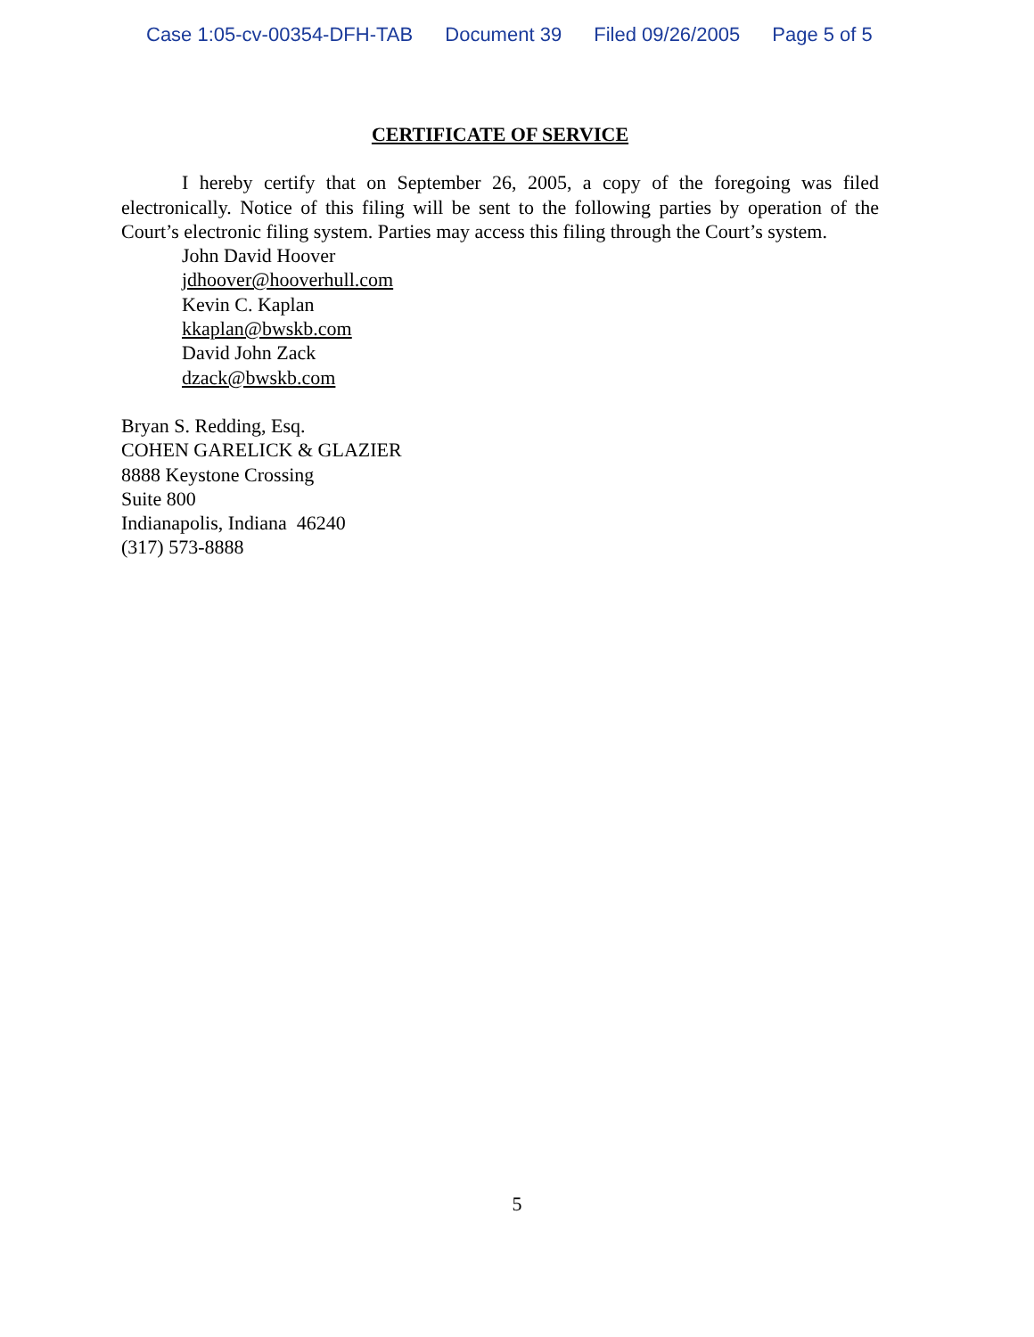Case 1:05-cv-00354-DFH-TAB Document 39 Filed 09/26/2005 Page 5 of 5
CERTIFICATE OF SERVICE
I hereby certify that on September 26, 2005, a copy of the foregoing was filed electronically. Notice of this filing will be sent to the following parties by operation of the Court’s electronic filing system. Parties may access this filing through the Court’s system.
John David Hoover
jdhoover@hooverhull.com
Kevin C. Kaplan
kkaplan@bwskb.com
David John Zack
dzack@bwskb.com
Bryan S. Redding, Esq.
COHEN GARELICK & GLAZIER
8888 Keystone Crossing
Suite 800
Indianapolis, Indiana 46240
(317) 573-8888
5